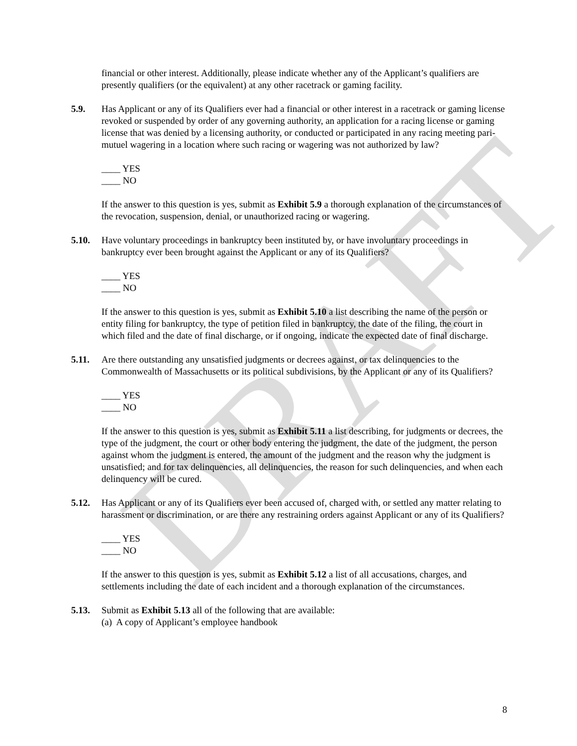DRAFT
financial or other interest. Additionally, please indicate whether any of the Applicant’s qualifiers are presently qualifiers (or the equivalent) at any other racetrack or gaming facility.
5.9. Has Applicant or any of its Qualifiers ever had a financial or other interest in a racetrack or gaming license revoked or suspended by order of any governing authority, an application for a racing license or gaming license that was denied by a licensing authority, or conducted or participated in any racing meeting pari-mutuel wagering in a location where such racing or wagering was not authorized by law?
____ YES
____ NO
If the answer to this question is yes, submit as Exhibit 5.9 a thorough explanation of the circumstances of the revocation, suspension, denial, or unauthorized racing or wagering.
5.10. Have voluntary proceedings in bankruptcy been instituted by, or have involuntary proceedings in bankruptcy ever been brought against the Applicant or any of its Qualifiers?
____ YES
____ NO
If the answer to this question is yes, submit as Exhibit 5.10 a list describing the name of the person or entity filing for bankruptcy, the type of petition filed in bankruptcy, the date of the filing, the court in which filed and the date of final discharge, or if ongoing, indicate the expected date of final discharge.
5.11. Are there outstanding any unsatisfied judgments or decrees against, or tax delinquencies to the Commonwealth of Massachusetts or its political subdivisions, by the Applicant or any of its Qualifiers?
____ YES
____ NO
If the answer to this question is yes, submit as Exhibit 5.11 a list describing, for judgments or decrees, the type of the judgment, the court or other body entering the judgment, the date of the judgment, the person against whom the judgment is entered, the amount of the judgment and the reason why the judgment is unsatisfied; and for tax delinquencies, all delinquencies, the reason for such delinquencies, and when each delinquency will be cured.
5.12. Has Applicant or any of its Qualifiers ever been accused of, charged with, or settled any matter relating to harassment or discrimination, or are there any restraining orders against Applicant or any of its Qualifiers?
____ YES
____ NO
If the answer to this question is yes, submit as Exhibit 5.12 a list of all accusations, charges, and settlements including the date of each incident and a thorough explanation of the circumstances.
5.13. Submit as Exhibit 5.13 all of the following that are available:
(a) A copy of Applicant’s employee handbook
8